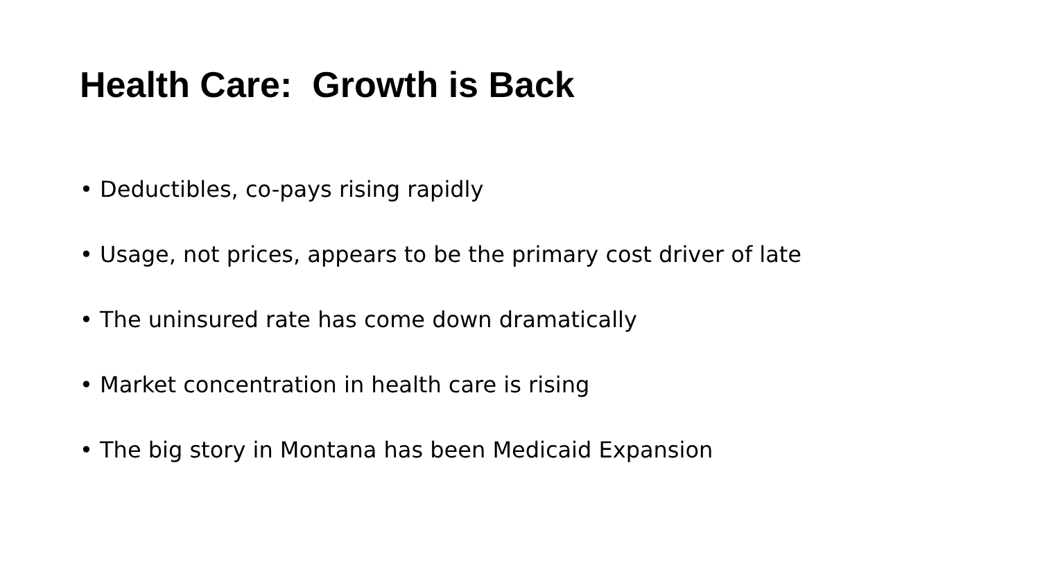Health Care: Growth is Back
• Deductibles, co-pays rising rapidly
• Usage, not prices, appears to be the primary cost driver of late
• The uninsured rate has come down dramatically
• Market concentration in health care is rising
• The big story in Montana has been Medicaid Expansion